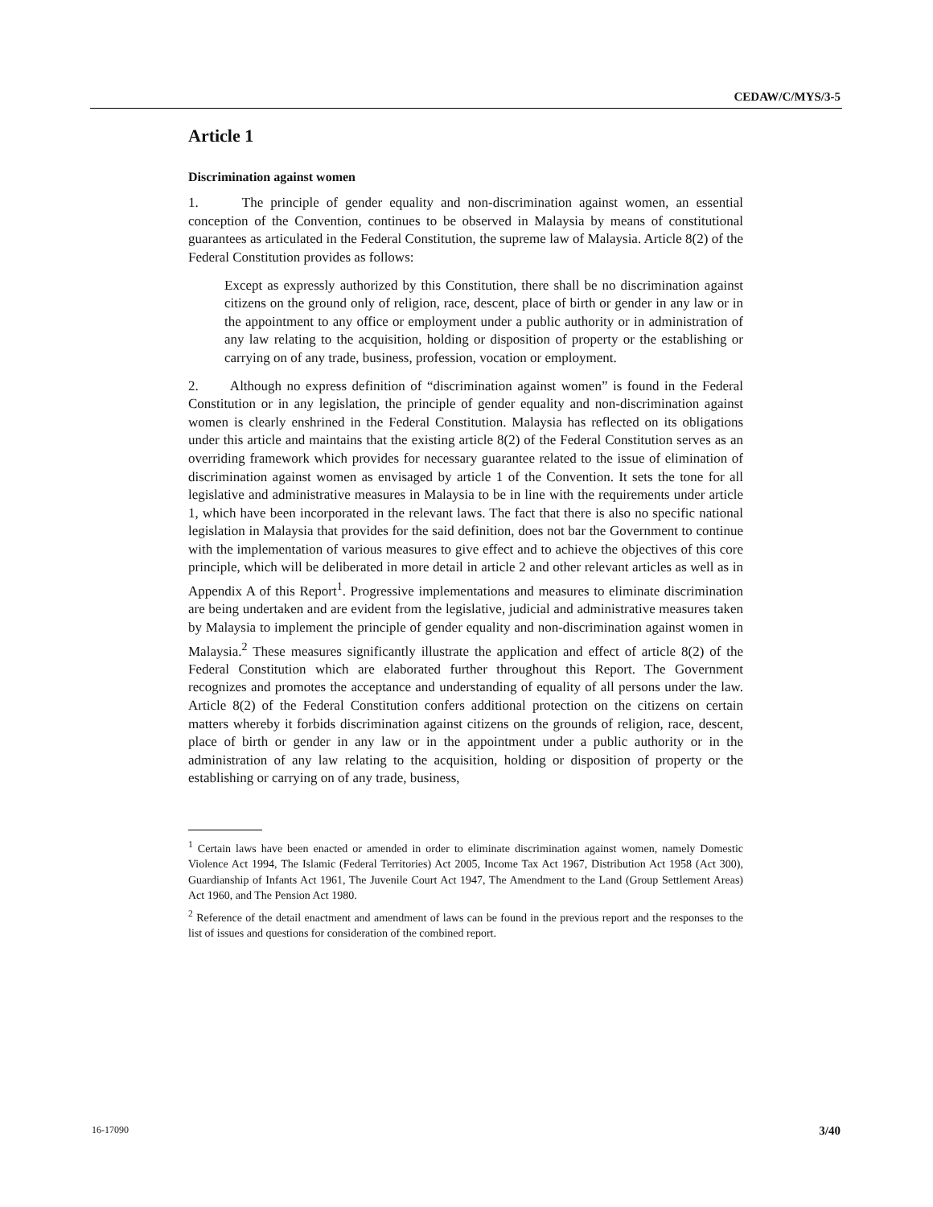CEDAW/C/MYS/3-5
Article 1
Discrimination against women
1. The principle of gender equality and non-discrimination against women, an essential conception of the Convention, continues to be observed in Malaysia by means of constitutional guarantees as articulated in the Federal Constitution, the supreme law of Malaysia. Article 8(2) of the Federal Constitution provides as follows:
Except as expressly authorized by this Constitution, there shall be no discrimination against citizens on the ground only of religion, race, descent, place of birth or gender in any law or in the appointment to any office or employment under a public authority or in administration of any law relating to the acquisition, holding or disposition of property or the establishing or carrying on of any trade, business, profession, vocation or employment.
2. Although no express definition of “discrimination against women” is found in the Federal Constitution or in any legislation, the principle of gender equality and non-discrimination against women is clearly enshrined in the Federal Constitution. Malaysia has reflected on its obligations under this article and maintains that the existing article 8(2) of the Federal Constitution serves as an overriding framework which provides for necessary guarantee related to the issue of elimination of discrimination against women as envisaged by article 1 of the Convention. It sets the tone for all legislative and administrative measures in Malaysia to be in line with the requirements under article 1, which have been incorporated in the relevant laws. The fact that there is also no specific national legislation in Malaysia that provides for the said definition, does not bar the Government to continue with the implementation of various measures to give effect and to achieve the objectives of this core principle, which will be deliberated in more detail in article 2 and other relevant articles as well as in Appendix A of this Report<sup>1</sup>. Progressive implementations and measures to eliminate discrimination are being undertaken and are evident from the legislative, judicial and administrative measures taken by Malaysia to implement the principle of gender equality and non-discrimination against women in Malaysia.<sup>2</sup> These measures significantly illustrate the application and effect of article 8(2) of the Federal Constitution which are elaborated further throughout this Report. The Government recognizes and promotes the acceptance and understanding of equality of all persons under the law. Article 8(2) of the Federal Constitution confers additional protection on the citizens on certain matters whereby it forbids discrimination against citizens on the grounds of religion, race, descent, place of birth or gender in any law or in the appointment under a public authority or in the administration of any law relating to the acquisition, holding or disposition of property or the establishing or carrying on of any trade, business,
<sup>1</sup> Certain laws have been enacted or amended in order to eliminate discrimination against women, namely Domestic Violence Act 1994, The Islamic (Federal Territories) Act 2005, Income Tax Act 1967, Distribution Act 1958 (Act 300), Guardianship of Infants Act 1961, The Juvenile Court Act 1947, The Amendment to the Land (Group Settlement Areas) Act 1960, and The Pension Act 1980.
<sup>2</sup> Reference of the detail enactment and amendment of laws can be found in the previous report and the responses to the list of issues and questions for consideration of the combined report.
16-17090 3/40